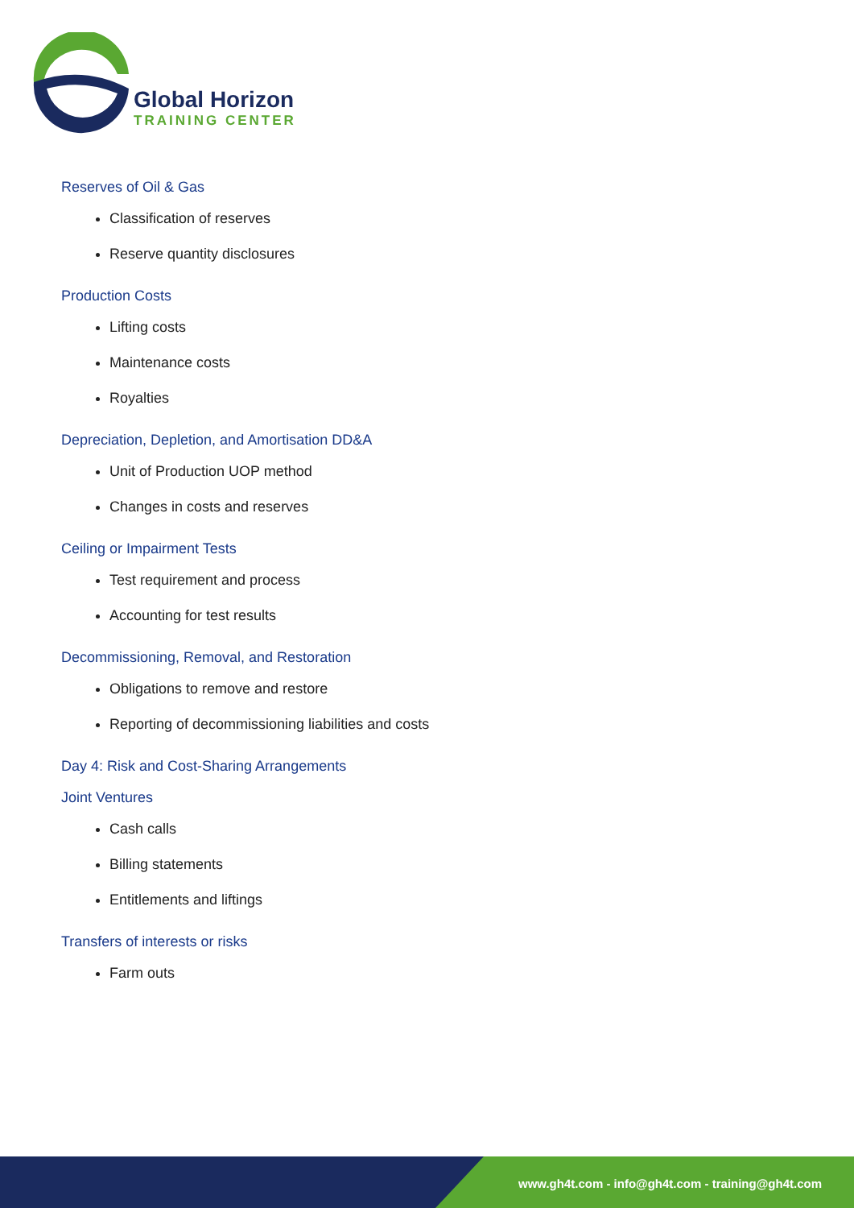Global Horizon
TRAINING CENTER
Reserves of Oil & Gas
Classification of reserves
Reserve quantity disclosures
Production Costs
Lifting costs
Maintenance costs
Royalties
Depreciation, Depletion, and Amortisation DD&A
Unit of Production UOP method
Changes in costs and reserves
Ceiling or Impairment Tests
Test requirement and process
Accounting for test results
Decommissioning, Removal, and Restoration
Obligations to remove and restore
Reporting of decommissioning liabilities and costs
Day 4: Risk and Cost-Sharing Arrangements
Joint Ventures
Cash calls
Billing statements
Entitlements and liftings
Transfers of interests or risks
Farm outs
www.gh4t.com - info@gh4t.com - training@gh4t.com